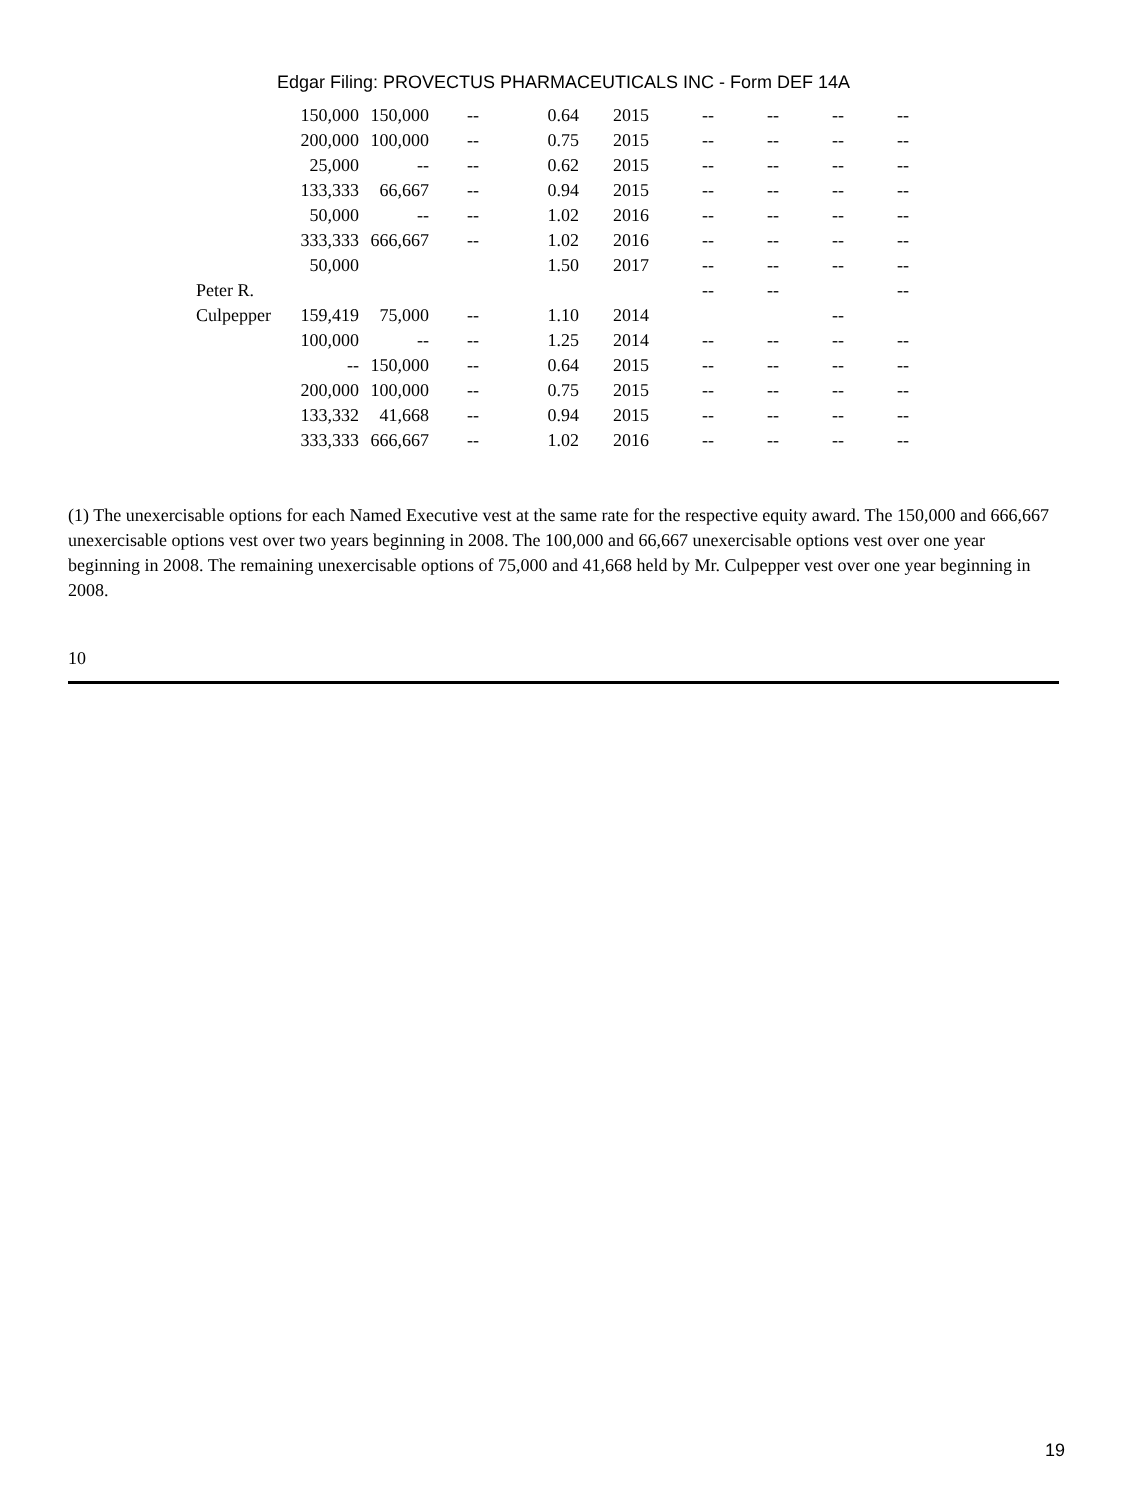Edgar Filing: PROVECTUS PHARMACEUTICALS INC - Form DEF 14A
| | 150,000 | 150,000 | -- | 0.64 | 2015 | -- | -- | -- | -- |
| | 200,000 | 100,000 | -- | 0.75 | 2015 | -- | -- | -- | -- |
| | 25,000 | -- | -- | 0.62 | 2015 | -- | -- | -- | -- |
| | 133,333 | 66,667 | -- | 0.94 | 2015 | -- | -- | -- | -- |
| | 50,000 | -- | -- | 1.02 | 2016 | -- | -- | -- | -- |
| | 333,333 | 666,667 | -- | 1.02 | 2016 | -- | -- | -- | -- |
| | 50,000 | | | 1.50 | 2017 | -- | -- | -- | -- |
| Peter R. | | | | | | -- | -- | | -- |
| Culpepper | 159,419 | 75,000 | -- | 1.10 | 2014 | | | -- | |
| | 100,000 | -- | -- | 1.25 | 2014 | -- | -- | -- | -- |
| | -- | 150,000 | -- | 0.64 | 2015 | -- | -- | -- | -- |
| | 200,000 | 100,000 | -- | 0.75 | 2015 | -- | -- | -- | -- |
| | 133,332 | 41,668 | -- | 0.94 | 2015 | -- | -- | -- | -- |
| | 333,333 | 666,667 | -- | 1.02 | 2016 | -- | -- | -- | -- |
(1) The unexercisable options for each Named Executive vest at the same rate for the respective equity award. The 150,000 and 666,667 unexercisable options vest over two years beginning in 2008. The 100,000 and 66,667 unexercisable options vest over one year beginning in 2008. The remaining unexercisable options of 75,000 and 41,668 held by Mr. Culpepper vest over one year beginning in 2008.
10
19